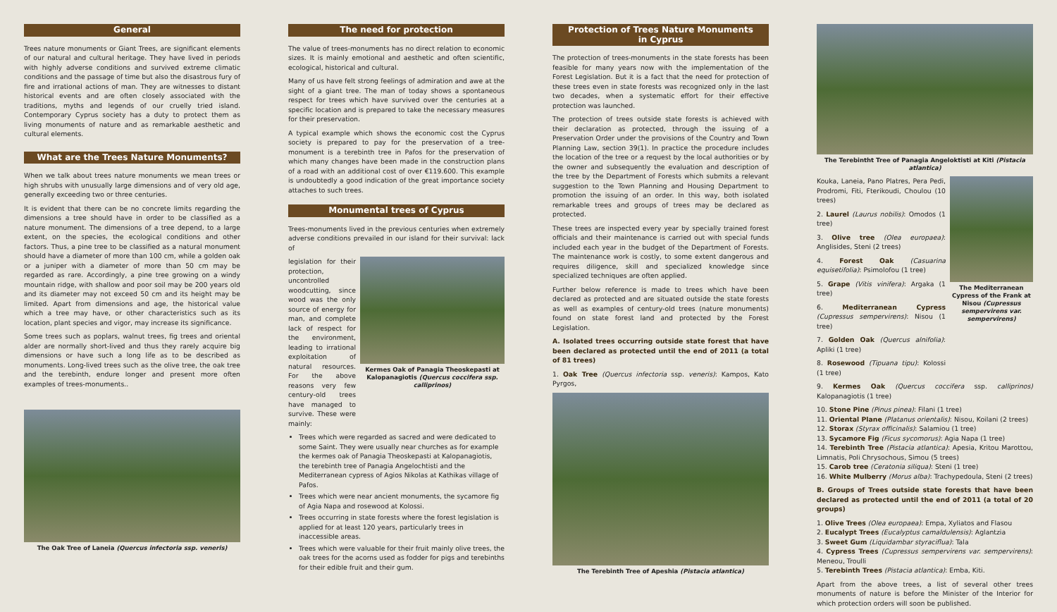General
Trees nature monuments or Giant Trees, are significant elements of our natural and cultural heritage. They have lived in periods with highly adverse conditions and survived extreme climatic conditions and the passage of time but also the disastrous fury of fire and irrational actions of man. They are witnesses to distant historical events and are often closely associated with the traditions, myths and legends of our cruelly tried island. Contemporary Cyprus society has a duty to protect them as living monuments of nature and as remarkable aesthetic and cultural elements.
What are the Trees Nature Monuments?
When we talk about trees nature monuments we mean trees or high shrubs with unusually large dimensions and of very old age, generally exceeding two or three centuries.
It is evident that there can be no concrete limits regarding the dimensions a tree should have in order to be classified as a nature monument. The dimensions of a tree depend, to a large extent, on the species, the ecological conditions and other factors. Thus, a pine tree to be classified as a natural monument should have a diameter of more than 100 cm, while a golden oak or a juniper with a diameter of more than 50 cm may be regarded as rare. Accordingly, a pine tree growing on a windy mountain ridge, with shallow and poor soil may be 200 years old and its diameter may not exceed 50 cm and its height may be limited. Apart from dimensions and age, the historical value which a tree may have, or other characteristics such as its location, plant species and vigor, may increase its significance.
Some trees such as poplars, walnut trees, fig trees and oriental alder are normally short-lived and thus they rarely acquire big dimensions or have such a long life as to be described as monuments. Long-lived trees such as the olive tree, the oak tree and the terebinth, endure longer and present more often examples of trees-monuments..
The Oak Tree of Laneia (Quercus infectoria ssp. veneris)
The need for protection
The value of trees-monuments has no direct relation to economic sizes. It is mainly emotional and aesthetic and often scientific, ecological, historical and cultural.
Many of us have felt strong feelings of admiration and awe at the sight of a giant tree. The man of today shows a spontaneous respect for trees which have survived over the centuries at a specific location and is prepared to take the necessary measures for their preservation.
A typical example which shows the economic cost the Cyprus society is prepared to pay for the preservation of a tree-monument is a terebinth tree in Pafos for the preservation of which many changes have been made in the construction plans of a road with an additional cost of over €119.600. This example is undoubtedly a good indication of the great importance society attaches to such trees.
Monumental trees of Cyprus
Trees-monuments lived in the previous centuries when extremely adverse conditions prevailed in our island for their survival: lack of
legislation for their protection, uncontrolled woodcutting, since wood was the only source of energy for man, and complete lack of respect for the environment, leading to irrational exploitation of natural resources. For the above reasons very few century-old trees have managed to survive. These were mainly:
Kermes Oak of Panagia Theoskepasti at Kalopanagiotis (Quercus coccifera ssp. calliprinos)
Trees which were regarded as sacred and were dedicated to some Saint. They were usually near churches as for example the kermes oak of Panagia Theoskepasti at Kalopanagiotis, the terebinth tree of Panagia Angelochtisti and the Mediterranean cypress of Agios Nikolas at Kathikas village of Pafos.
Trees which were near ancient monuments, the sycamore fig of Agia Napa and rosewood at Kolossi.
Trees occurring in state forests where the forest legislation is applied for at least 120 years, particularly trees in inaccessible areas.
Trees which were valuable for their fruit mainly olive trees, the oak trees for the acorns used as fodder for pigs and terebinths for their edible fruit and their gum.
Protection of Trees Nature Monuments
in Cyprus
The protection of trees-monuments in the state forests has been feasible for many years now with the implementation of the Forest Legislation. But it is a fact that the need for protection of these trees even in state forests was recognized only in the last two decades, when a systematic effort for their effective protection was launched.
The protection of trees outside state forests is achieved with their declaration as protected, through the issuing of a Preservation Order under the provisions of the Country and Town Planning Law, section 39(1). In practice the procedure includes the location of the tree or a request by the local authorities or by the owner and subsequently the evaluation and description of the tree by the Department of Forests which submits a relevant suggestion to the Town Planning and Housing Department to promotion the issuing of an order. In this way, both isolated remarkable trees and groups of trees may be declared as protected.
These trees are inspected every year by specially trained forest officials and their maintenance is carried out with special funds included each year in the budget of the Department of Forests. The maintenance work is costly, to some extent dangerous and requires diligence, skill and specialized knowledge since specialized techniques are often applied.
Further below reference is made to trees which have been declared as protected and are situated outside the state forests as well as examples of century-old trees (nature monuments) found on state forest land and protected by the Forest Legislation.
A. Isolated trees occurring outside state forest that have been declared as protected until the end of 2011 (a total of 81 trees)
1. Oak Tree (Quercus infectoria ssp. veneris): Kampos, Kato Pyrgos,
The Terebinth Tree of Apeshia (Pistacia atlantica)
The Terebintht Tree of Panagia Angeloktisti at Kiti (Pistacia atlantica)
Kouka, Laneia, Pano Platres, Pera Pedi, Prodromi, Fiti, Fterikoudi, Choulou (10 trees)
2. Laurel (Laurus nobilis): Omodos (1 tree)
3. Olive tree (Olea europaea): Anglisides, Steni (2 trees)
4. Forest Oak (Casuarina equisetifolia): Psimolofou (1 tree)
5. Grape (Vitis vinifera): Argaka (1 tree)
6. Mediterranean Cypress (Cupressus sempervirens): Nisou (1 tree)
7. Golden Oak (Quercus alnifolia): Apliki (1 tree)
8. Rosewood (Tipuana tipu): Kolossi (1 tree)
The Mediterranean Cypress of the Frank at Nisou (Cupressus sempervirens var. sempervirens)
9. Kermes Oak (Quercus coccifera ssp. calliprinos) Kalopanagiotis (1 tree)
10. Stone Pine (Pinus pinea): Filani (1 tree)
11. Oriental Plane (Platanus orientalis): Nisou, Koilani (2 trees)
12. Storax (Styrax officinalis): Salamiou (1 tree)
13. Sycamore Fig (Ficus sycomorus): Agia Napa (1 tree)
14. Terebinth Tree (Pistacia atlantica): Apesia, Kritou Marottou, Limnatis, Poli Chrysochous, Simou (5 trees)
15. Carob tree (Ceratonia siliqua): Steni (1 tree)
16. White Mulberry (Morus alba): Trachypedoula, Steni (2 trees)
B. Groups of Trees outside state forests that have been declared as protected until the end of 2011 (a total of 20 groups)
1. Olive Trees (Olea europaea): Empa, Xyliatos and Flasou
2. Eucalypt Trees (Eucalyptus camaldulensis): Aglantzia
3. Sweet Gum (Liquidambar styraciflua): Tala
4. Cypress Trees (Cupressus sempervirens var. sempervirens): Meneou, Troulli
5. Terebinth Trees (Pistacia atlantica): Emba, Kiti.
Apart from the above trees, a list of several other trees monuments of nature is before the Minister of the Interior for which protection orders will soon be published.